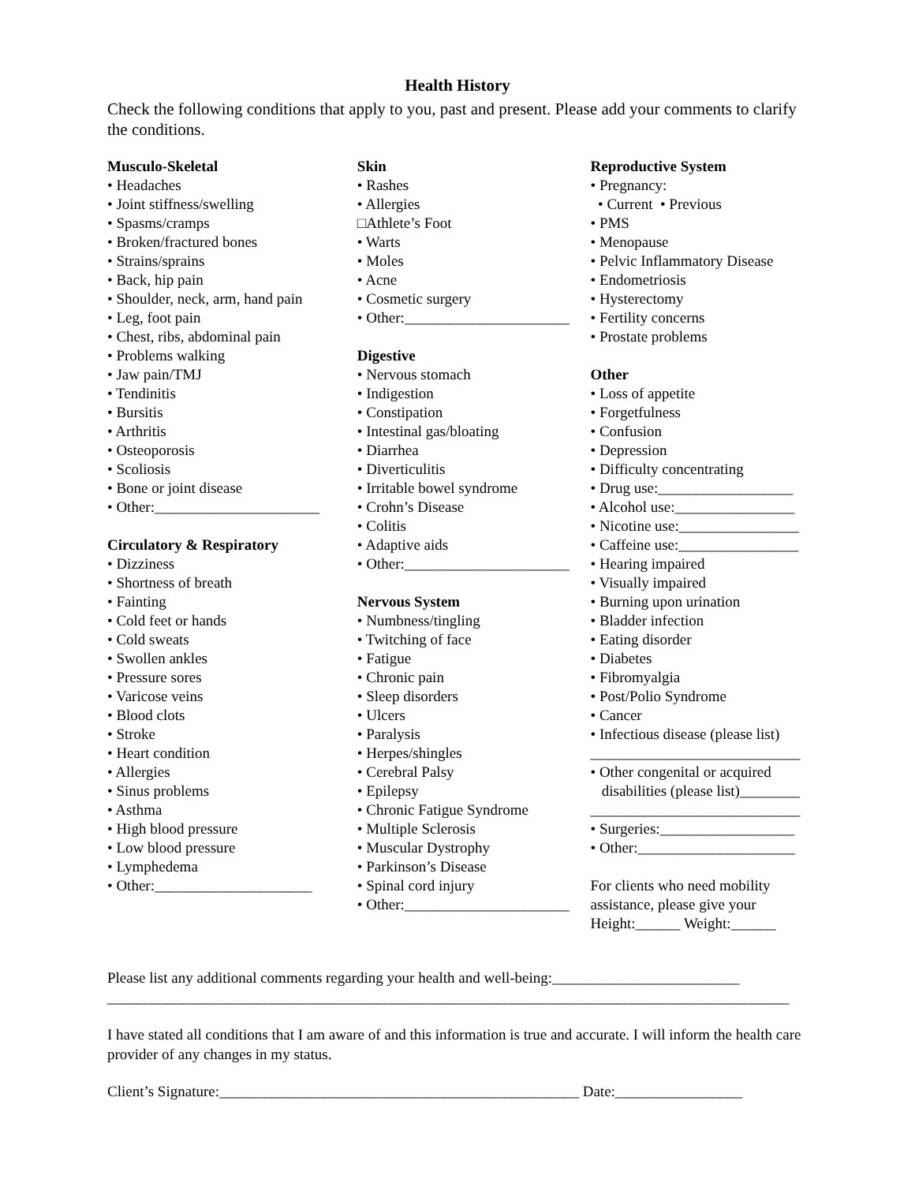Health History
Check the following conditions that apply to you, past and present. Please add your comments to clarify the conditions.
Musculo-Skeletal
• Headaches
• Joint stiffness/swelling
• Spasms/cramps
• Broken/fractured bones
• Strains/sprains
• Back, hip pain
• Shoulder, neck, arm, hand pain
• Leg, foot pain
• Chest, ribs, abdominal pain
• Problems walking
• Jaw pain/TMJ
• Tendinitis
• Bursitis
• Arthritis
• Osteoporosis
• Scoliosis
• Bone or joint disease
• Other:______________________
Circulatory & Respiratory
• Dizziness
• Shortness of breath
• Fainting
• Cold feet or hands
• Cold sweats
• Swollen ankles
• Pressure sores
• Varicose veins
• Blood clots
• Stroke
• Heart condition
• Allergies
• Sinus problems
• Asthma
• High blood pressure
• Low blood pressure
• Lymphedema
• Other:_____________________
Skin
• Rashes
• Allergies
□Athlete’s Foot
• Warts
• Moles
• Acne
• Cosmetic surgery
• Other:______________________
Digestive
• Nervous stomach
• Indigestion
• Constipation
• Intestinal gas/bloating
• Diarrhea
• Diverticulitis
• Irritable bowel syndrome
• Crohn’s Disease
• Colitis
• Adaptive aids
• Other:______________________
Nervous System
• Numbness/tingling
• Twitching of face
• Fatigue
• Chronic pain
• Sleep disorders
• Ulcers
• Paralysis
• Herpes/shingles
• Cerebral Palsy
• Epilepsy
• Chronic Fatigue Syndrome
• Multiple Sclerosis
• Muscular Dystrophy
• Parkinson’s Disease
• Spinal cord injury
• Other:______________________
Reproductive System
• Pregnancy:
• Current • Previous
• PMS
• Menopause
• Pelvic Inflammatory Disease
• Endometriosis
• Hysterectomy
• Fertility concerns
• Prostate problems
Other
• Loss of appetite
• Forgetfulness
• Confusion
• Depression
• Difficulty concentrating
• Drug use:__________________
• Alcohol use:________________
• Nicotine use:________________
• Caffeine use:________________
• Hearing impaired
• Visually impaired
• Burning upon urination
• Bladder infection
• Eating disorder
• Diabetes
• Fibromyalgia
• Post/Polio Syndrome
• Cancer
• Infectious disease (please list)
____________________________
• Other congenital or acquired
disabilities (please list)________
____________________________
• Surgeries:__________________
• Other:_____________________
For clients who need mobility assistance, please give your Height:______ Weight:______
Please list any additional comments regarding your health and well-being:_________________________ ___________________________________________________________________________________________
I have stated all conditions that I am aware of and this information is true and accurate. I will inform the health care provider of any changes in my status.
Client’s Signature:________________________________________________ Date:_________________